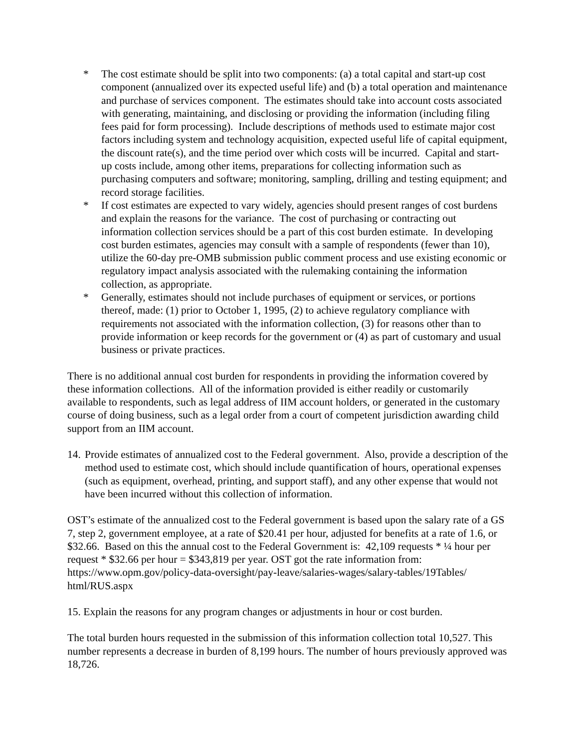* The cost estimate should be split into two components: (a) a total capital and start-up cost component (annualized over its expected useful life) and (b) a total operation and maintenance and purchase of services component. The estimates should take into account costs associated with generating, maintaining, and disclosing or providing the information (including filing fees paid for form processing). Include descriptions of methods used to estimate major cost factors including system and technology acquisition, expected useful life of capital equipment, the discount rate(s), and the time period over which costs will be incurred. Capital and start-up costs include, among other items, preparations for collecting information such as purchasing computers and software; monitoring, sampling, drilling and testing equipment; and record storage facilities.
* If cost estimates are expected to vary widely, agencies should present ranges of cost burdens and explain the reasons for the variance. The cost of purchasing or contracting out information collection services should be a part of this cost burden estimate. In developing cost burden estimates, agencies may consult with a sample of respondents (fewer than 10), utilize the 60-day pre-OMB submission public comment process and use existing economic or regulatory impact analysis associated with the rulemaking containing the information collection, as appropriate.
* Generally, estimates should not include purchases of equipment or services, or portions thereof, made: (1) prior to October 1, 1995, (2) to achieve regulatory compliance with requirements not associated with the information collection, (3) for reasons other than to provide information or keep records for the government or (4) as part of customary and usual business or private practices.
There is no additional annual cost burden for respondents in providing the information covered by these information collections. All of the information provided is either readily or customarily available to respondents, such as legal address of IIM account holders, or generated in the customary course of doing business, such as a legal order from a court of competent jurisdiction awarding child support from an IIM account.
14.
Provide estimates of annualized cost to the Federal government. Also, provide a description of the method used to estimate cost, which should include quantification of hours, operational expenses (such as equipment, overhead, printing, and support staff), and any other expense that would not have been incurred without this collection of information.
OST’s estimate of the annualized cost to the Federal government is based upon the salary rate of a GS 7, step 2, government employee, at a rate of $20.41 per hour, adjusted for benefits at a rate of 1.6, or $32.66. Based on this the annual cost to the Federal Government is: 42,109 requests * ¼ hour per request * $32.66 per hour = $343,819 per year. OST got the rate information from: https://www.opm.gov/policy-data-oversight/pay-leave/salaries-wages/salary-tables/19Tables/
html/RUS.aspx
15. Explain the reasons for any program changes or adjustments in hour or cost burden.
The total burden hours requested in the submission of this information collection total 10,527. This number represents a decrease in burden of 8,199 hours. The number of hours previously approved was 18,726.